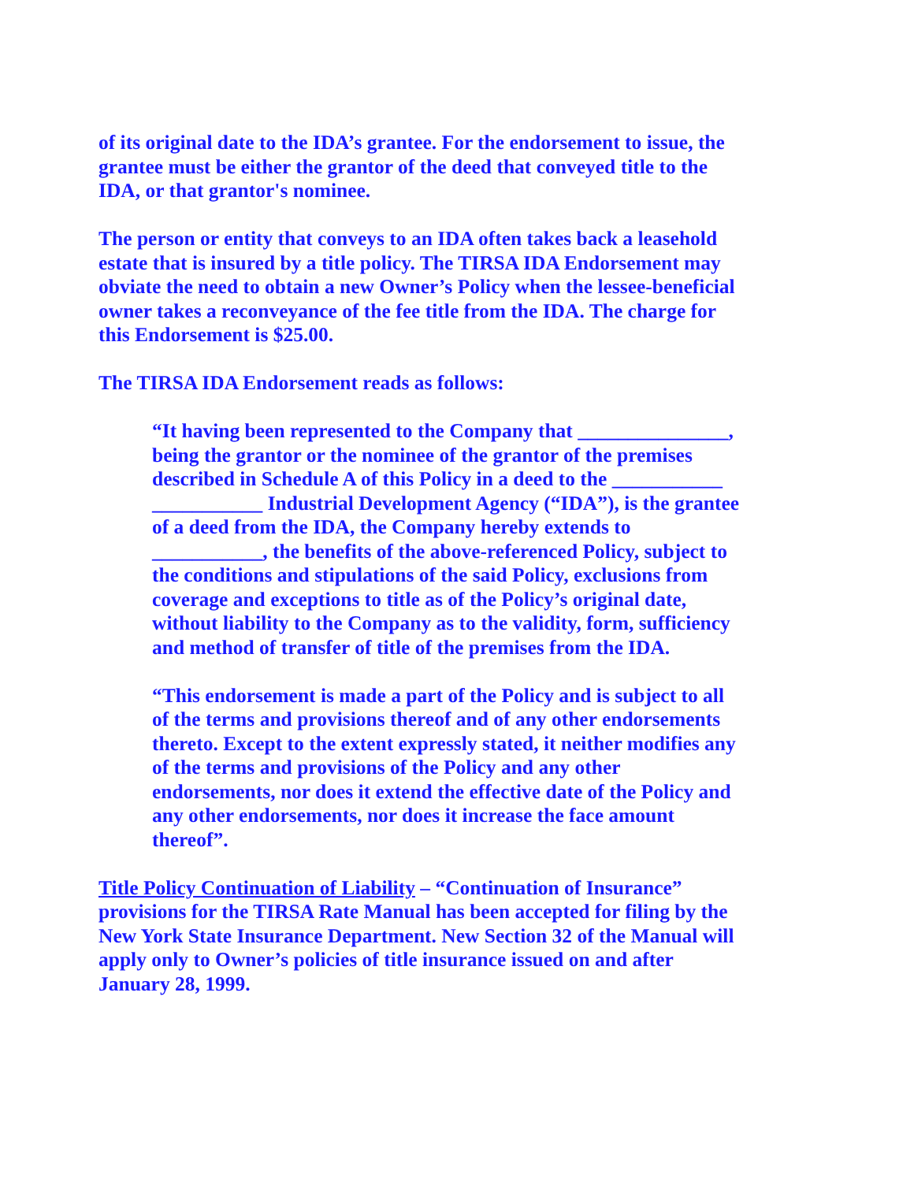of its original date to the IDA’s grantee. For the endorsement to issue, the grantee must be either the grantor of the deed that conveyed title to the IDA, or that grantor's nominee.
The person or entity that conveys to an IDA often takes back a leasehold estate that is insured by a title policy. The TIRSA IDA Endorsement may obviate the need to obtain a new Owner’s Policy when the lessee-beneficial owner takes a reconveyance of the fee title from the IDA. The charge for this Endorsement is $25.00.
The TIRSA IDA Endorsement reads as follows:
“It having been represented to the Company that _______________, being the grantor or the nominee of the grantor of the premises described in Schedule A of this Policy in a deed to the ___________ ___________ Industrial Development Agency (“IDA”), is the grantee of a deed from the IDA, the Company hereby extends to ___________, the benefits of the above-referenced Policy, subject to the conditions and stipulations of the said Policy, exclusions from coverage and exceptions to title as of the Policy’s original date, without liability to the Company as to the validity, form, sufficiency and method of transfer of title of the premises from the IDA.
“This endorsement is made a part of the Policy and is subject to all of the terms and provisions thereof and of any other endorsements thereto. Except to the extent expressly stated, it neither modifies any of the terms and provisions of the Policy and any other endorsements, nor does it extend the effective date of the Policy and any other endorsements, nor does it increase the face amount thereof”.
Title Policy Continuation of Liability – “Continuation of Insurance” provisions for the TIRSA Rate Manual has been accepted for filing by the New York State Insurance Department. New Section 32 of the Manual will apply only to Owner’s policies of title insurance issued on and after January 28, 1999.